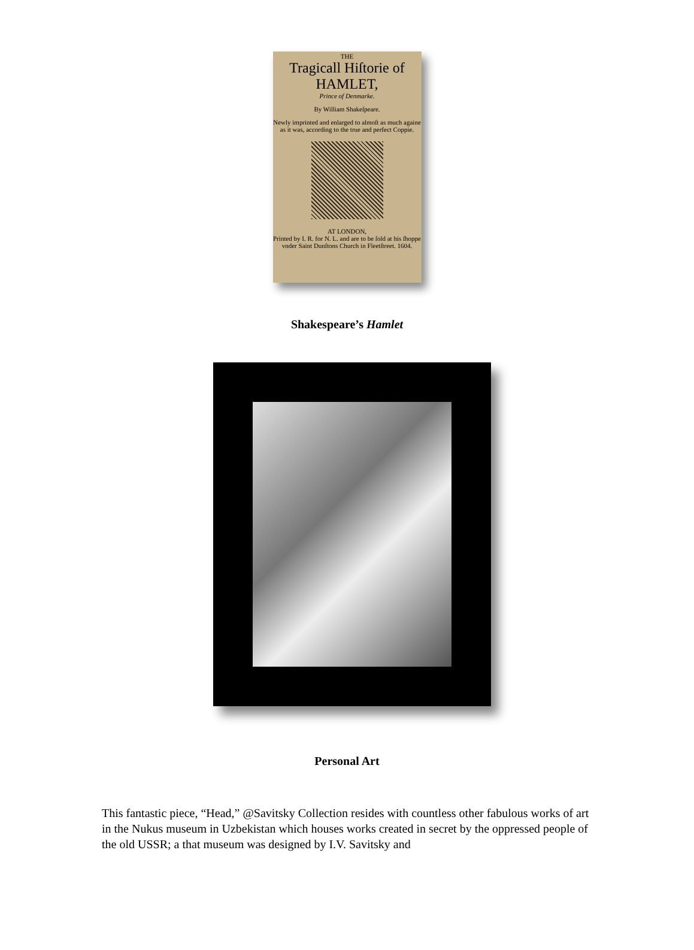THE
Tragicall Hiſtorie of
HAMLET,
Prince of Denmarke.
By William Shakeſpeare.
Newly imprinted and enlarged to almoſt as much againe as it was, according to the true and perfect Coppie.
AT LONDON,
Printed by I. R. for N. L. and are to be ſold at his ſhoppe vnder Saint Dunſtons Church in Fleetſtreet. 1604.
Shakespeare’s Hamlet
Personal Art
This fantastic piece, “Head,” @Savitsky Collection resides with countless other fabulous works of art in the Nukus museum in Uzbekistan which houses works created in secret by the oppressed people of the old USSR; a that museum was designed by I.V. Savitsky and